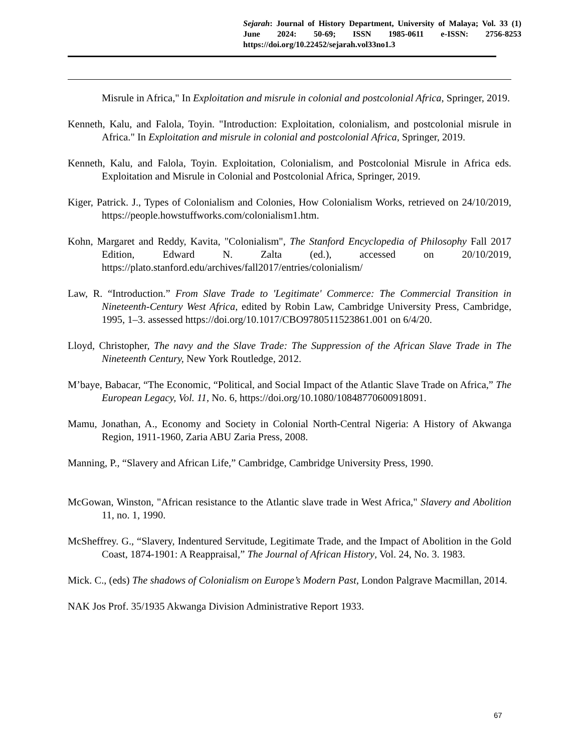Sejarah: Journal of History Department, University of Malaya; Vol. 33 (1) June 2024: 50-69; ISSN 1985-0611 e-ISSN: 2756-8253 https://doi.org/10.22452/sejarah.vol33no1.3
Misrule in Africa," In Exploitation and misrule in colonial and postcolonial Africa, Springer, 2019.
Kenneth, Kalu, and Falola, Toyin. "Introduction: Exploitation, colonialism, and postcolonial misrule in Africa." In Exploitation and misrule in colonial and postcolonial Africa, Springer, 2019.
Kenneth, Kalu, and Falola, Toyin. Exploitation, Colonialism, and Postcolonial Misrule in Africa eds. Exploitation and Misrule in Colonial and Postcolonial Africa, Springer, 2019.
Kiger, Patrick. J., Types of Colonialism and Colonies, How Colonialism Works, retrieved on 24/10/2019, https://people.howstuffworks.com/colonialism1.htm.
Kohn, Margaret and Reddy, Kavita, "Colonialism", The Stanford Encyclopedia of Philosophy Fall 2017 Edition, Edward N. Zalta (ed.), accessed on 20/10/2019, https://plato.stanford.edu/archives/fall2017/entries/colonialism/
Law, R. “Introduction.” From Slave Trade to 'Legitimate' Commerce: The Commercial Transition in Nineteenth-Century West Africa, edited by Robin Law, Cambridge University Press, Cambridge, 1995, 1–3. assessed https://doi.org/10.1017/CBO9780511523861.001 on 6/4/20.
Lloyd, Christopher, The navy and the Slave Trade: The Suppression of the African Slave Trade in The Nineteenth Century, New York Routledge, 2012.
M’baye, Babacar, “The Economic, “Political, and Social Impact of the Atlantic Slave Trade on Africa,” The European Legacy, Vol. 11, No. 6, https://doi.org/10.1080/10848770600918091.
Mamu, Jonathan, A., Economy and Society in Colonial North-Central Nigeria: A History of Akwanga Region, 1911-1960, Zaria ABU Zaria Press, 2008.
Manning, P., “Slavery and African Life,” Cambridge, Cambridge University Press, 1990.
McGowan, Winston, "African resistance to the Atlantic slave trade in West Africa," Slavery and Abolition 11, no. 1, 1990.
McSheffrey. G., “Slavery, Indentured Servitude, Legitimate Trade, and the Impact of Abolition in the Gold Coast, 1874-1901: A Reappraisal,” The Journal of African History, Vol. 24, No. 3. 1983.
Mick. C., (eds) The shadows of Colonialism on Europe’s Modern Past, London Palgrave Macmillan, 2014.
NAK Jos Prof. 35/1935 Akwanga Division Administrative Report 1933.
67